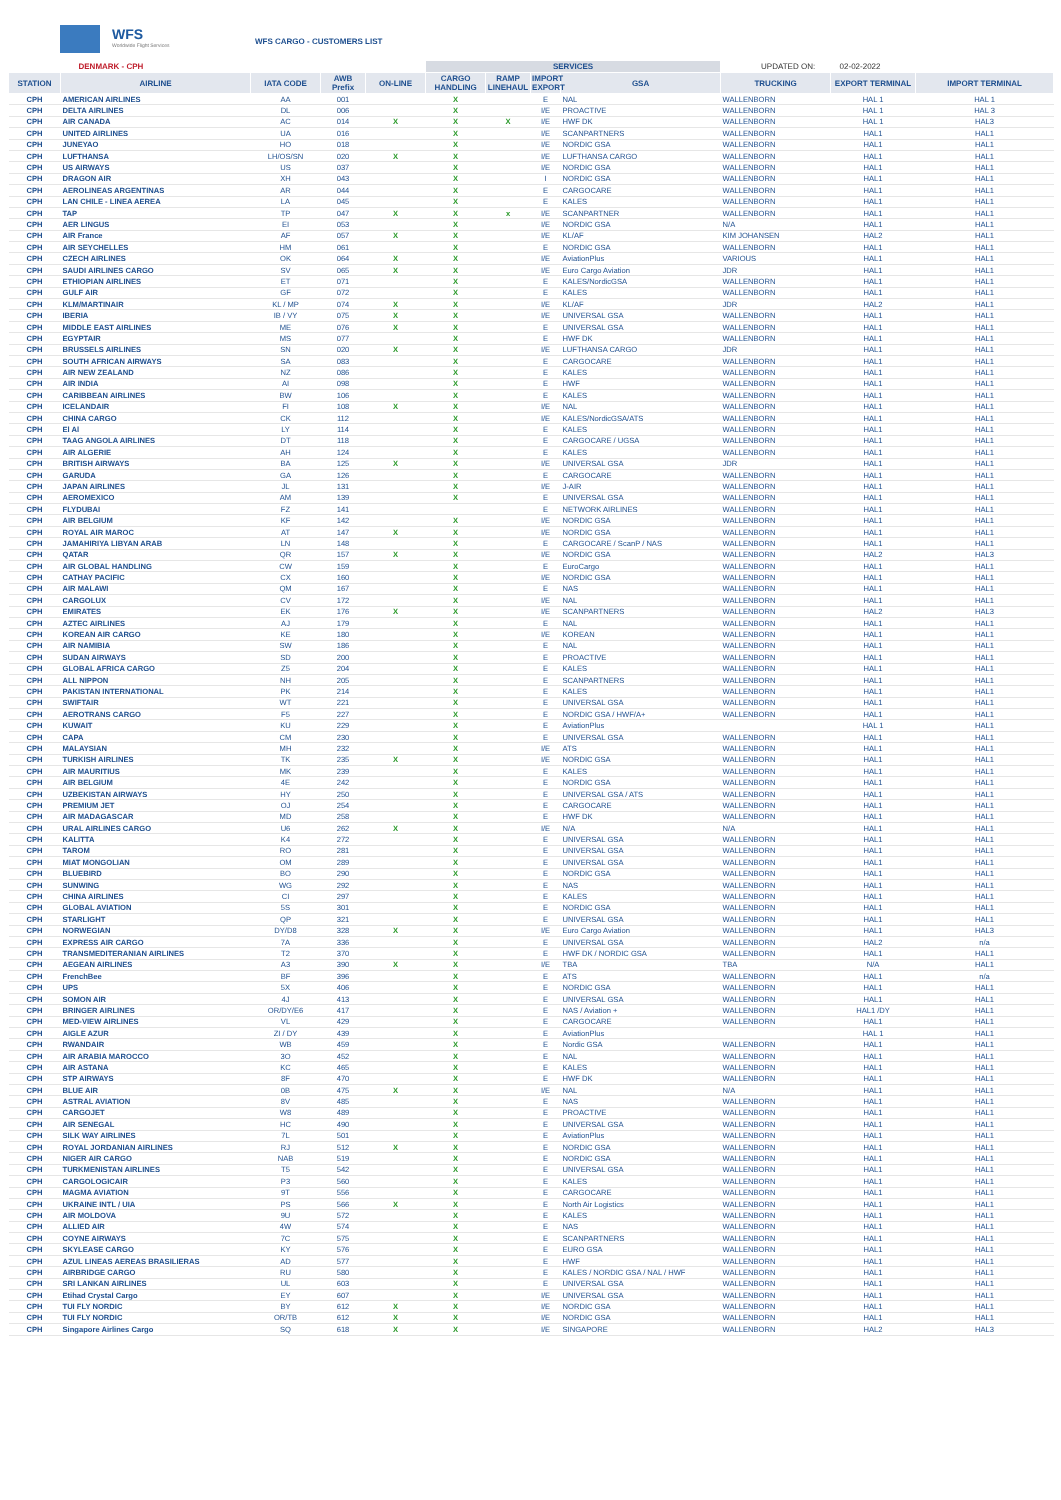WFS
Worldwide Flight Services
WFS CARGO - CUSTOMERS LIST
| DENMARK - CPH | | | | | SERVICES | | | | UPDATED ON: 02-02-2022 | | |
| STATION | AIRLINE | IATA CODE | AWB Prefix | ON-LINE | CARGO HANDLING | RAMP LINEHAUL | IMPORT EXPORT | GSA | TRUCKING | EXPORT TERMINAL | IMPORT TERMINAL |
| CPH | AMERICAN AIRLINES | AA | 001 | | X | | E | NAL | WALLENBORN | HAL 1 | HAL 1 |
| CPH | DELTA AIRLINES | DL | 006 | | X | | I/E | PROACTIVE | WALLENBORN | HAL 1 | HAL 3 |
| CPH | AIR CANADA | AC | 014 | X | X | X | I/E | HWF DK | WALLENBORN | HAL 1 | HAL3 |
| CPH | UNITED AIRLINES | UA | 016 | | X | | I/E | SCANPARTNERS | WALLENBORN | HAL1 | HAL1 |
| CPH | JUNEYAO | HO | 018 | | X | | I/E | NORDIC GSA | WALLENBORN | HAL1 | HAL1 |
| CPH | LUFTHANSA | LH/OS/SN | 020 | X | X | | I/E | LUFTHANSA CARGO | WALLENBORN | HAL1 | HAL1 |
| CPH | US AIRWAYS | US | 037 | | X | | I/E | NORDIC GSA | WALLENBORN | HAL1 | HAL1 |
| CPH | DRAGON AIR | XH | 043 | | X | | I | NORDIC GSA | WALLENBORN | HAL1 | HAL1 |
| CPH | AEROLINEAS ARGENTINAS | AR | 044 | | X | | E | CARGOCARE | WALLENBORN | HAL1 | HAL1 |
| CPH | LAN CHILE - LINEA AEREA | LA | 045 | | X | | E | KALES | WALLENBORN | HAL1 | HAL1 |
| CPH | TAP | TP | 047 | X | X | x | I/E | SCANPARTNER | WALLENBORN | HAL1 | HAL1 |
| CPH | AER LINGUS | EI | 053 | | X | | I/E | NORDIC GSA | N/A | HAL1 | HAL1 |
| CPH | AIR France | AF | 057 | X | X | | I/E | KL/AF | KIM JOHANSEN | HAL2 | HAL1 |
| CPH | AIR SEYCHELLES | HM | 061 | | X | | E | NORDIC GSA | WALLENBORN | HAL1 | HAL1 |
| CPH | CZECH AIRLINES | OK | 064 | X | X | | I/E | AviationPlus | VARIOUS | HAL1 | HAL1 |
| CPH | SAUDI AIRLINES CARGO | SV | 065 | X | X | | I/E | Euro Cargo Aviation | JDR | HAL1 | HAL1 |
| CPH | ETHIOPIAN AIRLINES | ET | 071 | | X | | E | KALES/NordicGSA | WALLENBORN | HAL1 | HAL1 |
| CPH | GULF AIR | GF | 072 | | X | | E | KALES | WALLENBORN | HAL1 | HAL1 |
| CPH | KLM/MARTINAIR | KL / MP | 074 | X | X | | I/E | KL/AF | JDR | HAL2 | HAL1 |
| CPH | IBERIA | IB / VY | 075 | X | X | | I/E | UNIVERSAL GSA | WALLENBORN | HAL1 | HAL1 |
| CPH | MIDDLE EAST AIRLINES | ME | 076 | X | X | | E | UNIVERSAL GSA | WALLENBORN | HAL1 | HAL1 |
| CPH | EGYPTAIR | MS | 077 | | X | | E | HWF DK | WALLENBORN | HAL1 | HAL1 |
| CPH | BRUSSELS AIRLINES | SN | 020 | X | X | | I/E | LUFTHANSA CARGO | JDR | HAL1 | HAL1 |
| CPH | SOUTH AFRICAN AIRWAYS | SA | 083 | | X | | E | CARGOCARE | WALLENBORN | HAL1 | HAL1 |
| CPH | AIR NEW ZEALAND | NZ | 086 | | X | | E | KALES | WALLENBORN | HAL1 | HAL1 |
| CPH | AIR INDIA | AI | 098 | | X | | E | HWF | WALLENBORN | HAL1 | HAL1 |
| CPH | CARIBBEAN AIRLINES | BW | 106 | | X | | E | KALES | WALLENBORN | HAL1 | HAL1 |
| CPH | ICELANDAIR | FI | 108 | X | X | | I/E | NAL | WALLENBORN | HAL1 | HAL1 |
| CPH | CHINA CARGO | CK | 112 | | X | | I/E | KALES/NordicGSA/ATS | WALLENBORN | HAL1 | HAL1 |
| CPH | El Al | LY | 114 | | X | | E | KALES | WALLENBORN | HAL1 | HAL1 |
| CPH | TAAG ANGOLA AIRLINES | DT | 118 | | X | | E | CARGOCARE / UGSA | WALLENBORN | HAL1 | HAL1 |
| CPH | AIR ALGERIE | AH | 124 | | X | | E | KALES | WALLENBORN | HAL1 | HAL1 |
| CPH | BRITISH AIRWAYS | BA | 125 | X | X | | I/E | UNIVERSAL GSA | JDR | HAL1 | HAL1 |
| CPH | GARUDA | GA | 126 | | X | | E | CARGOCARE | WALLENBORN | HAL1 | HAL1 |
| CPH | JAPAN AIRLINES | JL | 131 | | X | | I/E | J-AIR | WALLENBORN | HAL1 | HAL1 |
| CPH | AEROMEXICO | AM | 139 | | X | | E | UNIVERSAL GSA | WALLENBORN | HAL1 | HAL1 |
| CPH | FLYDUBAI | FZ | 141 | | | | E | NETWORK AIRLINES | WALLENBORN | HAL1 | HAL1 |
| CPH | AIR BELGIUM | KF | 142 | | X | | I/E | NORDIC GSA | WALLENBORN | HAL1 | HAL1 |
| CPH | ROYAL AIR MAROC | AT | 147 | X | X | | I/E | NORDIC GSA | WALLENBORN | HAL1 | HAL1 |
| CPH | JAMAHIRIYA LIBYAN ARAB | LN | 148 | | X | | E | CARGOCARE / ScanP / NAS | WALLENBORN | HAL1 | HAL1 |
| CPH | QATAR | QR | 157 | X | X | | I/E | NORDIC GSA | WALLENBORN | HAL2 | HAL3 |
| CPH | AIR GLOBAL HANDLING | CW | 159 | | X | | E | EuroCargo | WALLENBORN | HAL1 | HAL1 |
| CPH | CATHAY PACIFIC | CX | 160 | | X | | I/E | NORDIC GSA | WALLENBORN | HAL1 | HAL1 |
| CPH | AIR MALAWI | QM | 167 | | X | | E | NAS | WALLENBORN | HAL1 | HAL1 |
| CPH | CARGOLUX | CV | 172 | | X | | I/E | NAL | WALLENBORN | HAL1 | HAL1 |
| CPH | EMIRATES | EK | 176 | X | X | | I/E | SCANPARTNERS | WALLENBORN | HAL2 | HAL3 |
| CPH | AZTEC AIRLINES | AJ | 179 | | X | | E | NAL | WALLENBORN | HAL1 | HAL1 |
| CPH | KOREAN AIR CARGO | KE | 180 | | X | | I/E | KOREAN | WALLENBORN | HAL1 | HAL1 |
| CPH | AIR NAMIBIA | SW | 186 | | X | | E | NAL | WALLENBORN | HAL1 | HAL1 |
| CPH | SUDAN AIRWAYS | SD | 200 | | X | | E | PROACTIVE | WALLENBORN | HAL1 | HAL1 |
| CPH | GLOBAL AFRICA CARGO | Z5 | 204 | | X | | E | KALES | WALLENBORN | HAL1 | HAL1 |
| CPH | ALL NIPPON | NH | 205 | | X | | E | SCANPARTNERS | WALLENBORN | HAL1 | HAL1 |
| CPH | PAKISTAN INTERNATIONAL | PK | 214 | | X | | E | KALES | WALLENBORN | HAL1 | HAL1 |
| CPH | SWIFTAIR | WT | 221 | | X | | E | UNIVERSAL GSA | WALLENBORN | HAL1 | HAL1 |
| CPH | AEROTRANS CARGO | F5 | 227 | | X | | E | NORDIC GSA / HWF/A+ | WALLENBORN | HAL1 | HAL1 |
| CPH | KUWAIT | KU | 229 | | X | | E | AviationPlus | | HAL 1 | HAL1 |
| CPH | CAPA | CM | 230 | | X | | E | UNIVERSAL GSA | WALLENBORN | HAL1 | HAL1 |
| CPH | MALAYSIAN | MH | 232 | | X | | I/E | ATS | WALLENBORN | HAL1 | HAL1 |
| CPH | TURKISH AIRLINES | TK | 235 | X | X | | I/E | NORDIC GSA | WALLENBORN | HAL1 | HAL1 |
| CPH | AIR MAURITIUS | MK | 239 | | X | | E | KALES | WALLENBORN | HAL1 | HAL1 |
| CPH | AIR BELGIUM | 4E | 242 | | X | | E | NORDIC GSA | WALLENBORN | HAL1 | HAL1 |
| CPH | UZBEKISTAN AIRWAYS | HY | 250 | | X | | E | UNIVERSAL GSA / ATS | WALLENBORN | HAL1 | HAL1 |
| CPH | PREMIUM JET | OJ | 254 | | X | | E | CARGOCARE | WALLENBORN | HAL1 | HAL1 |
| CPH | AIR MADAGASCAR | MD | 258 | | X | | E | HWF DK | WALLENBORN | HAL1 | HAL1 |
| CPH | URAL AIRLINES CARGO | U6 | 262 | X | X | | I/E | N/A | N/A | HAL1 | HAL1 |
| CPH | KALITTA | K4 | 272 | | X | | E | UNIVERSAL GSA | WALLENBORN | HAL1 | HAL1 |
| CPH | TAROM | RO | 281 | | X | | E | UNIVERSAL GSA | WALLENBORN | HAL1 | HAL1 |
| CPH | MIAT MONGOLIAN | OM | 289 | | X | | E | UNIVERSAL GSA | WALLENBORN | HAL1 | HAL1 |
| CPH | BLUEBIRD | BO | 290 | | X | | E | NORDIC GSA | WALLENBORN | HAL1 | HAL1 |
| CPH | SUNWING | WG | 292 | | X | | E | NAS | WALLENBORN | HAL1 | HAL1 |
| CPH | CHINA AIRLINES | CI | 297 | | X | | E | KALES | WALLENBORN | HAL1 | HAL1 |
| CPH | GLOBAL AVIATION | 5S | 301 | | X | | E | NORDIC GSA | WALLENBORN | HAL1 | HAL1 |
| CPH | STARLIGHT | QP | 321 | | X | | E | UNIVERSAL GSA | WALLENBORN | HAL1 | HAL1 |
| CPH | NORWEGIAN | DY/D8 | 328 | X | X | | I/E | Euro Cargo Aviation | WALLENBORN | HAL1 | HAL3 |
| CPH | EXPRESS AIR CARGO | 7A | 336 | | X | | E | UNIVERSAL GSA | WALLENBORN | HAL2 | n/a |
| CPH | TRANSMEDITERANIAN AIRLINES | T2 | 370 | | X | | E | HWF DK / NORDIC GSA | WALLENBORN | HAL1 | HAL1 |
| CPH | AEGEAN AIRLINES | A3 | 390 | X | X | | I/E | TBA | TBA | N/A | HAL1 |
| CPH | FrenchBee | BF | 396 | | X | | E | ATS | WALLENBORN | HAL1 | n/a |
| CPH | UPS | 5X | 406 | | X | | E | NORDIC GSA | WALLENBORN | HAL1 | HAL1 |
| CPH | SOMON AIR | 4J | 413 | | X | | E | UNIVERSAL GSA | WALLENBORN | HAL1 | HAL1 |
| CPH | BRINGER AIRLINES | OR/DY/E6 | 417 | | X | | E | NAS / Aviation + | WALLENBORN | HAL1 /DY | HAL1 |
| CPH | MED-VIEW AIRLINES | VL | 429 | | X | | E | CARGOCARE | WALLENBORN | HAL1 | HAL1 |
| CPH | AIGLE AZUR | ZI / DY | 439 | | X | | E | AviationPlus | | HAL 1 | HAL1 |
| CPH | RWANDAIR | WB | 459 | | X | | E | Nordic GSA | WALLENBORN | HAL1 | HAL1 |
| CPH | AIR ARABIA MAROCCO | 3O | 452 | | X | | E | NAL | WALLENBORN | HAL1 | HAL1 |
| CPH | AIR ASTANA | KC | 465 | | X | | E | KALES | WALLENBORN | HAL1 | HAL1 |
| CPH | STP AIRWAYS | 8F | 470 | | X | | E | HWF DK | WALLENBORN | HAL1 | HAL1 |
| CPH | BLUE AIR | 0B | 475 | X | X | | I/E | NAL | N/A | HAL1 | HAL1 |
| CPH | ASTRAL AVIATION | 8V | 485 | | X | | E | NAS | WALLENBORN | HAL1 | HAL1 |
| CPH | CARGOJET | W8 | 489 | | X | | E | PROACTIVE | WALLENBORN | HAL1 | HAL1 |
| CPH | AIR SENEGAL | HC | 490 | | X | | E | UNIVERSAL GSA | WALLENBORN | HAL1 | HAL1 |
| CPH | SILK WAY AIRLINES | 7L | 501 | | X | | E | AviationPlus | WALLENBORN | HAL1 | HAL1 |
| CPH | ROYAL JORDANIAN AIRLINES | RJ | 512 | X | X | | E | NORDIC GSA | WALLENBORN | HAL1 | HAL1 |
| CPH | NIGER AIR CARGO | NAB | 519 | | X | | E | NORDIC GSA | WALLENBORN | HAL1 | HAL1 |
| CPH | TURKMENISTAN AIRLINES | T5 | 542 | | X | | E | UNIVERSAL GSA | WALLENBORN | HAL1 | HAL1 |
| CPH | CARGOLOGICAIR | P3 | 560 | | X | | E | KALES | WALLENBORN | HAL1 | HAL1 |
| CPH | MAGMA AVIATION | 9T | 556 | | X | | E | CARGOCARE | WALLENBORN | HAL1 | HAL1 |
| CPH | UKRAINE INTL / UIA | PS | 566 | X | X | | E | North Air Logistics | WALLENBORN | HAL1 | HAL1 |
| CPH | AIR MOLDOVA | 9U | 572 | | X | | E | KALES | WALLENBORN | HAL1 | HAL1 |
| CPH | ALLIED AIR | 4W | 574 | | X | | E | NAS | WALLENBORN | HAL1 | HAL1 |
| CPH | COYNE AIRWAYS | 7C | 575 | | X | | E | SCANPARTNERS | WALLENBORN | HAL1 | HAL1 |
| CPH | SKYLEASE CARGO | KY | 576 | | X | | E | EURO GSA | WALLENBORN | HAL1 | HAL1 |
| CPH | AZUL LINEAS AEREAS BRASILIERAS | AD | 577 | | X | | E | HWF | WALLENBORN | HAL1 | HAL1 |
| CPH | AIRBRIDGE CARGO | RU | 580 | | X | | E | KALES / NORDIC GSA / NAL / HWF | WALLENBORN | HAL1 | HAL1 |
| CPH | SRI LANKAN AIRLINES | UL | 603 | | X | | E | UNIVERSAL GSA | WALLENBORN | HAL1 | HAL1 |
| CPH | Etihad Crystal Cargo | EY | 607 | | X | | I/E | UNIVERSAL GSA | WALLENBORN | HAL1 | HAL1 |
| CPH | TUI FLY NORDIC | BY | 612 | X | X | | I/E | NORDIC GSA | WALLENBORN | HAL1 | HAL1 |
| CPH | TUI FLY NORDIC | OR/TB | 612 | X | X | | I/E | NORDIC GSA | WALLENBORN | HAL1 | HAL1 |
| CPH | Singapore Airlines Cargo | SQ | 618 | X | X | | I/E | SINGAPORE | WALLENBORN | HAL2 | HAL3 |